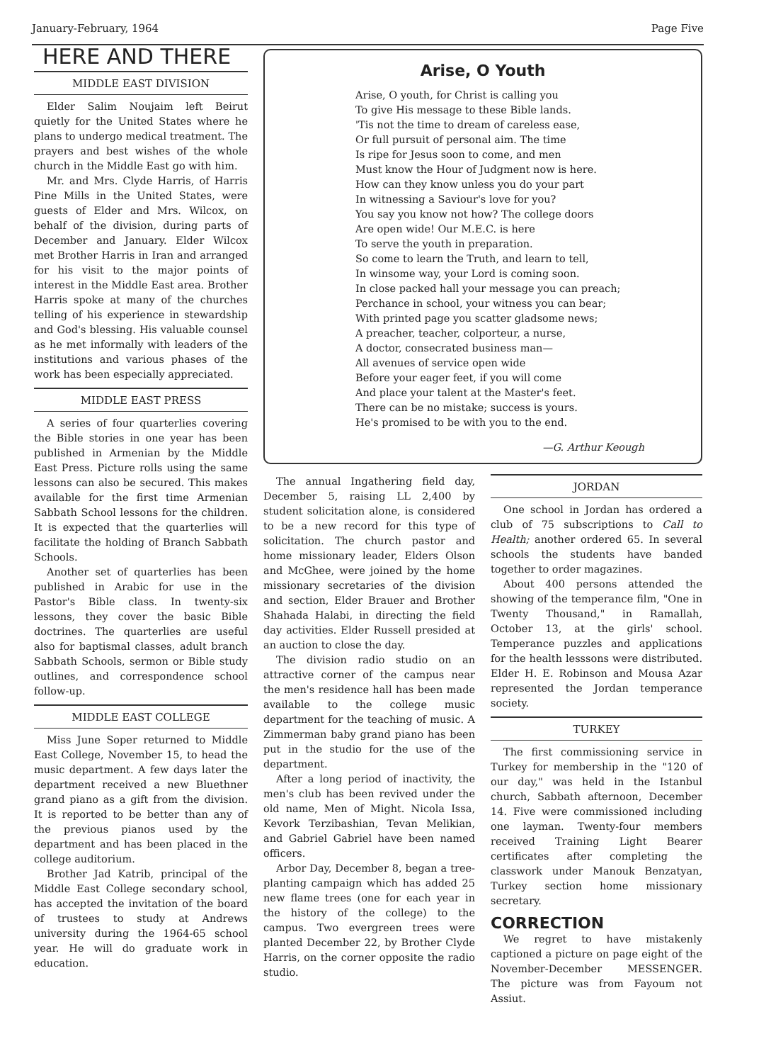January-February, 1964 Page Five
HERE AND THERE
MIDDLE EAST DIVISION
Elder Salim Noujaim left Beirut quietly for the United States where he plans to undergo medical treatment. The prayers and best wishes of the whole church in the Middle East go with him.
Mr. and Mrs. Clyde Harris, of Harris Pine Mills in the United States, were guests of Elder and Mrs. Wilcox, on behalf of the division, during parts of December and January. Elder Wilcox met Brother Harris in Iran and arranged for his visit to the major points of interest in the Middle East area. Brother Harris spoke at many of the churches telling of his experience in stewardship and God's blessing. His valuable counsel as he met informally with leaders of the institutions and various phases of the work has been especially appreciated.
MIDDLE EAST PRESS
A series of four quarterlies covering the Bible stories in one year has been published in Armenian by the Middle East Press. Picture rolls using the same lessons can also be secured. This makes available for the first time Armenian Sabbath School lessons for the children. It is expected that the quarterlies will facilitate the holding of Branch Sabbath Schools.
Another set of quarterlies has been published in Arabic for use in the Pastor's Bible class. In twenty-six lessons, they cover the basic Bible doctrines. The quarterlies are useful also for baptismal classes, adult branch Sabbath Schools, sermon or Bible study outlines, and correspondence school follow-up.
MIDDLE EAST COLLEGE
Miss June Soper returned to Middle East College, November 15, to head the music department. A few days later the department received a new Bluethner grand piano as a gift from the division. It is reported to be better than any of the previous pianos used by the department and has been placed in the college auditorium.
Brother Jad Katrib, principal of the Middle East College secondary school, has accepted the invitation of the board of trustees to study at Andrews university during the 1964-65 school year. He will do graduate work in education.
Arise, O Youth
Arise, O youth, for Christ is calling you
To give His message to these Bible lands.
'Tis not the time to dream of careless ease,
Or full pursuit of personal aim. The time
Is ripe for Jesus soon to come, and men
Must know the Hour of Judgment now is here.
How can they know unless you do your part
In witnessing a Saviour's love for you?
You say you know not how? The college doors
Are open wide! Our M.E.C. is here
To serve the youth in preparation.
So come to learn the Truth, and learn to tell,
In winsome way, your Lord is coming soon.
In close packed hall your message you can preach;
Perchance in school, your witness you can bear;
With printed page you scatter gladsome news;
A preacher, teacher, colporteur, a nurse,
A doctor, consecrated business man—
All avenues of service open wide
Before your eager feet, if you will come
And place your talent at the Master's feet.
There can be no mistake; success is yours.
He's promised to be with you to the end.
—G. Arthur Keough
The annual Ingathering field day, December 5, raising LL 2,400 by student solicitation alone, is considered to be a new record for this type of solicitation. The church pastor and home missionary leader, Elders Olson and McGhee, were joined by the home missionary secretaries of the division and section, Elder Brauer and Brother Shahada Halabi, in directing the field day activities. Elder Russell presided at an auction to close the day.
The division radio studio on an attractive corner of the campus near the men's residence hall has been made available to the college music department for the teaching of music. A Zimmerman baby grand piano has been put in the studio for the use of the department.
After a long period of inactivity, the men's club has been revived under the old name, Men of Might. Nicola Issa, Kevork Terzibashian, Tevan Melikian, and Gabriel Gabriel have been named officers.
Arbor Day, December 8, began a tree-planting campaign which has added 25 new flame trees (one for each year in the history of the college) to the campus. Two evergreen trees were planted December 22, by Brother Clyde Harris, on the corner opposite the radio studio.
JORDAN
One school in Jordan has ordered a club of 75 subscriptions to Call to Health; another ordered 65. In several schools the students have banded together to order magazines.
About 400 persons attended the showing of the temperance film, "One in Twenty Thousand," in Ramallah, October 13, at the girls' school. Temperance puzzles and applications for the health lesssons were distributed. Elder H. E. Robinson and Mousa Azar represented the Jordan temperance society.
TURKEY
The first commissioning service in Turkey for membership in the "120 of our day," was held in the Istanbul church, Sabbath afternoon, December 14. Five were commissioned including one layman. Twenty-four members received Training Light Bearer certificates after completing the classwork under Manouk Benzatyan, Turkey section home missionary secretary.
CORRECTION
We regret to have mistakenly captioned a picture on page eight of the November-December MESSENGER. The picture was from Fayoum not Assiut.